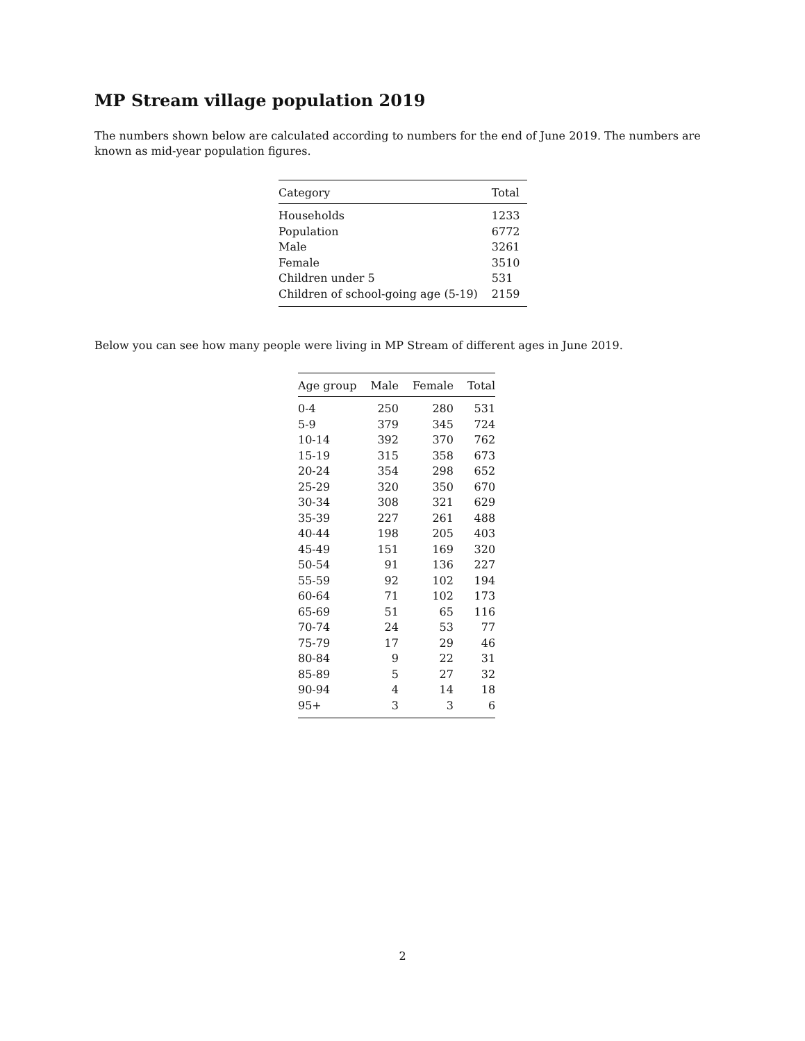MP Stream village population 2019
The numbers shown below are calculated according to numbers for the end of June 2019. The numbers are known as mid-year population figures.
| Category | Total |
| --- | --- |
| Households | 1233 |
| Population | 6772 |
| Male | 3261 |
| Female | 3510 |
| Children under 5 | 531 |
| Children of school-going age (5-19) | 2159 |
Below you can see how many people were living in MP Stream of different ages in June 2019.
| Age group | Male | Female | Total |
| --- | --- | --- | --- |
| 0-4 | 250 | 280 | 531 |
| 5-9 | 379 | 345 | 724 |
| 10-14 | 392 | 370 | 762 |
| 15-19 | 315 | 358 | 673 |
| 20-24 | 354 | 298 | 652 |
| 25-29 | 320 | 350 | 670 |
| 30-34 | 308 | 321 | 629 |
| 35-39 | 227 | 261 | 488 |
| 40-44 | 198 | 205 | 403 |
| 45-49 | 151 | 169 | 320 |
| 50-54 | 91 | 136 | 227 |
| 55-59 | 92 | 102 | 194 |
| 60-64 | 71 | 102 | 173 |
| 65-69 | 51 | 65 | 116 |
| 70-74 | 24 | 53 | 77 |
| 75-79 | 17 | 29 | 46 |
| 80-84 | 9 | 22 | 31 |
| 85-89 | 5 | 27 | 32 |
| 90-94 | 4 | 14 | 18 |
| 95+ | 3 | 3 | 6 |
2